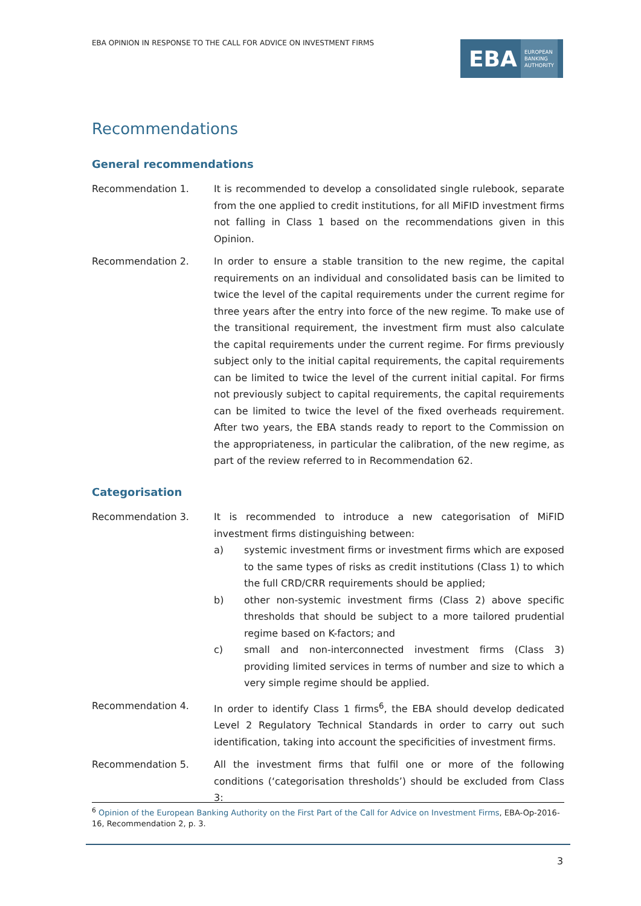EBA OPINION IN RESPONSE TO THE CALL FOR ADVICE ON INVESTMENT FIRMS
EBA EUROPEAN
BANKING
AUTHORITY
Recommendations
General recommendations
Recommendation 1. It is recommended to develop a consolidated single rulebook, separate from the one applied to credit institutions, for all MiFID investment firms not falling in Class 1 based on the recommendations given in this Opinion.
Recommendation 2. In order to ensure a stable transition to the new regime, the capital requirements on an individual and consolidated basis can be limited to twice the level of the capital requirements under the current regime for three years after the entry into force of the new regime. To make use of the transitional requirement, the investment firm must also calculate the capital requirements under the current regime. For firms previously subject only to the initial capital requirements, the capital requirements can be limited to twice the level of the current initial capital. For firms not previously subject to capital requirements, the capital requirements can be limited to twice the level of the fixed overheads requirement. After two years, the EBA stands ready to report to the Commission on the appropriateness, in particular the calibration, of the new regime, as part of the review referred to in Recommendation 62.
Categorisation
Recommendation 3. It is recommended to introduce a new categorisation of MiFID investment firms distinguishing between:
a) systemic investment firms or investment firms which are exposed to the same types of risks as credit institutions (Class 1) to which the full CRD/CRR requirements should be applied;
b) other non-systemic investment firms (Class 2) above specific thresholds that should be subject to a more tailored prudential regime based on K-factors; and
c) small and non-interconnected investment firms (Class 3) providing limited services in terms of number and size to which a very simple regime should be applied.
Recommendation 4. In order to identify Class 1 firms<sup>6</sup>, the EBA should develop dedicated Level 2 Regulatory Technical Standards in order to carry out such identification, taking into account the specificities of investment firms.
Recommendation 5. All the investment firms that fulfil one or more of the following conditions (‘categorisation thresholds’) should be excluded from Class 3:
<sup>6</sup> Opinion of the European Banking Authority on the First Part of the Call for Advice on Investment Firms, EBA-Op-2016-16, Recommendation 2, p. 3.
3